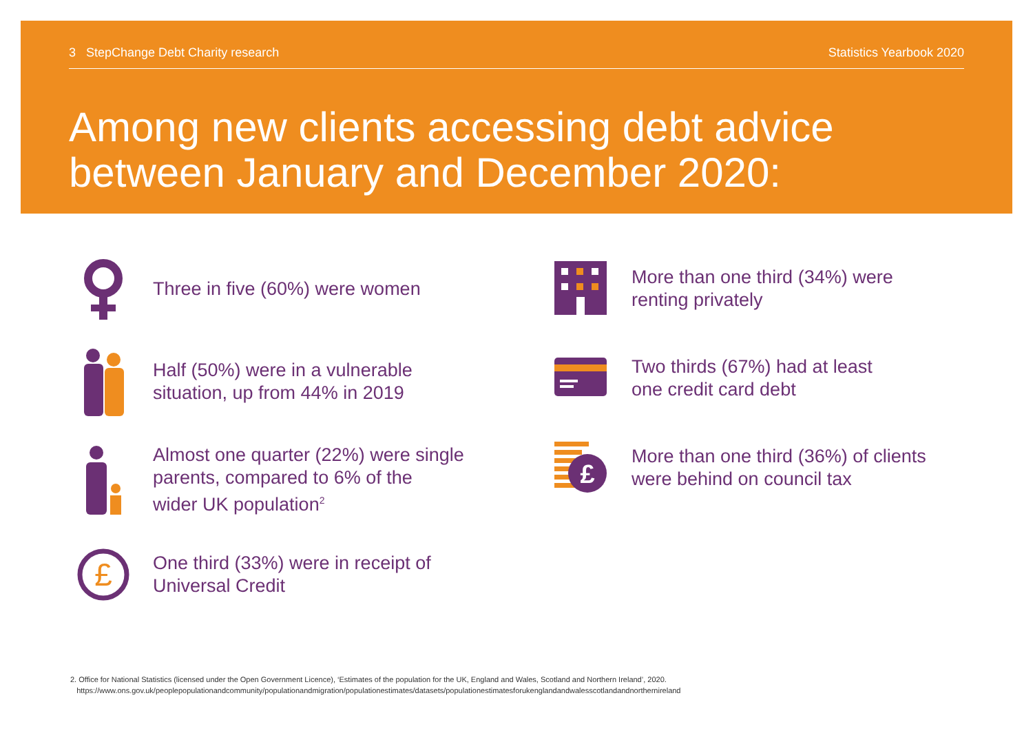3 StepChange Debt Charity research Statistics Yearbook 2020
Among new clients accessing debt advice
between January and December 2020:
Three in five (60%) were women
Half (50%) were in a vulnerable
situation, up from 44% in 2019
Almost one quarter (22%) were single
parents, compared to 6% of the
wider UK population<sup>2</sup>
£
One third (33%) were in receipt of
Universal Credit
More than one third (34%) were
renting privately
Two thirds (67%) had at least
one credit card debt
£
More than one third (36%) of clients
were behind on council tax
2. Office for National Statistics (licensed under the Open Government Licence), ‘Estimates of the population for the UK, England and Wales, Scotland and Northern Ireland’, 2020.
https://www.ons.gov.uk/peoplepopulationandcommunity/populationandmigration/populationestimates/datasets/populationestimatesforukenglandandwalesscotlandandnorthernireland